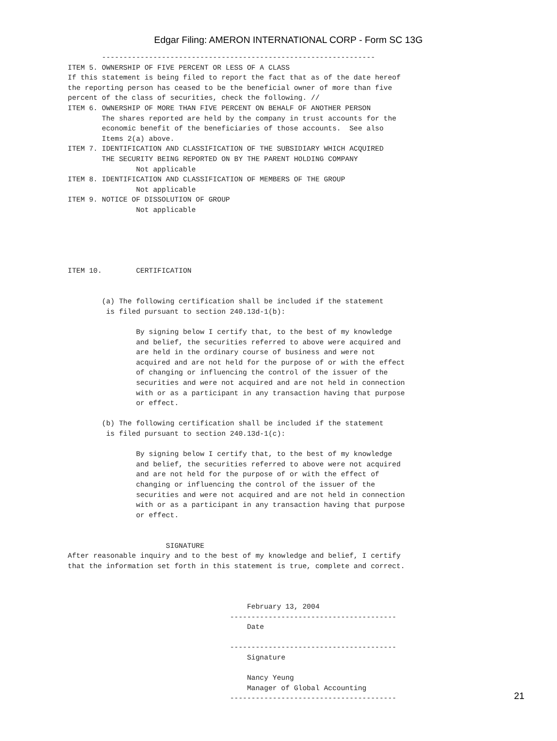Edgar Filing: AMERON INTERNATIONAL CORP - Form SC 13G
        ----------------------------------------------------------------
ITEM 5. OWNERSHIP OF FIVE PERCENT OR LESS OF A CLASS
If this statement is being filed to report the fact that as of the date hereof
the reporting person has ceased to be the beneficial owner of more than five
percent of the class of securities, check the following. //
ITEM 6. OWNERSHIP OF MORE THAN FIVE PERCENT ON BEHALF OF ANOTHER PERSON
        The shares reported are held by the company in trust accounts for the
        economic benefit of the beneficiaries of those accounts.  See also
        Items 2(a) above.
ITEM 7. IDENTIFICATION AND CLASSIFICATION OF THE SUBSIDIARY WHICH ACQUIRED
        THE SECURITY BEING REPORTED ON BY THE PARENT HOLDING COMPANY
                Not applicable
ITEM 8. IDENTIFICATION AND CLASSIFICATION OF MEMBERS OF THE GROUP
                Not applicable
ITEM 9. NOTICE OF DISSOLUTION OF GROUP
                Not applicable





ITEM 10.        CERTIFICATION


        (a) The following certification shall be included if the statement
         is filed pursuant to section 240.13d-1(b):

                By signing below I certify that, to the best of my knowledge
                and belief, the securities referred to above were acquired and
                are held in the ordinary course of business and were not
                acquired and are not held for the purpose of or with the effect
                of changing or influencing the control of the issuer of the
                securities and were not acquired and are not held in connection
                with or as a participant in any transaction having that purpose
                or effect.

        (b) The following certification shall be included if the statement
         is filed pursuant to section 240.13d-1(c):

                By signing below I certify that, to the best of my knowledge
                and belief, the securities referred to above were not acquired
                and are not held for the purpose of or with the effect of
                changing or influencing the control of the issuer of the
                securities and were not acquired and are not held in connection
                with or as a participant in any transaction having that purpose
                or effect.


                       SIGNATURE
After reasonable inquiry and to the best of my knowledge and belief, I certify
that the information set forth in this statement is true, complete and correct.



                                          February 13, 2004
                                      ---------------------------------------
                                          Date

                                      ---------------------------------------
                                          Signature

                                          Nancy Yeung
                                          Manager of Global Accounting
                                      ---------------------------------------
21